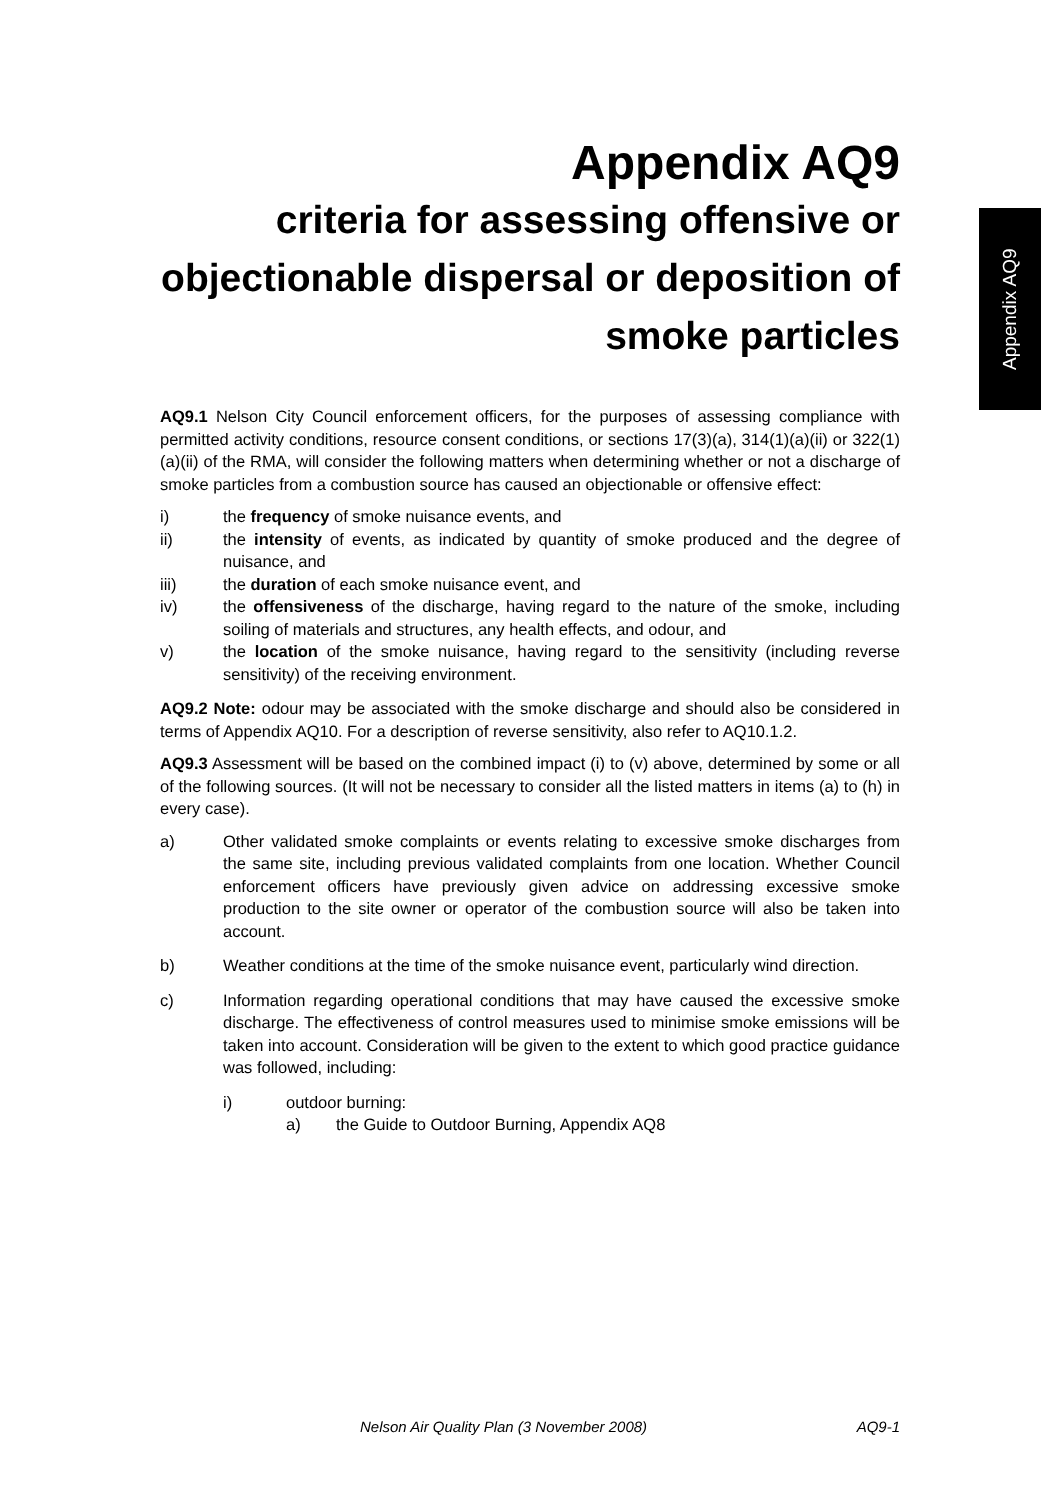Appendix AQ9
Appendix AQ9
criteria for assessing offensive or objectionable dispersal or deposition of smoke particles
AQ9.1 Nelson City Council enforcement officers, for the purposes of assessing compliance with permitted activity conditions, resource consent conditions, or sections 17(3)(a), 314(1)(a)(ii) or 322(1)(a)(ii) of the RMA, will consider the following matters when determining whether or not a discharge of smoke particles from a combustion source has caused an objectionable or offensive effect:
i) the frequency of smoke nuisance events, and
ii) the intensity of events, as indicated by quantity of smoke produced and the degree of nuisance, and
iii) the duration of each smoke nuisance event, and
iv) the offensiveness of the discharge, having regard to the nature of the smoke, including soiling of materials and structures, any health effects, and odour, and
v) the location of the smoke nuisance, having regard to the sensitivity (including reverse sensitivity) of the receiving environment.
AQ9.2 Note: odour may be associated with the smoke discharge and should also be considered in terms of Appendix AQ10. For a description of reverse sensitivity, also refer to AQ10.1.2.
AQ9.3 Assessment will be based on the combined impact (i) to (v) above, determined by some or all of the following sources. (It will not be necessary to consider all the listed matters in items (a) to (h) in every case).
a) Other validated smoke complaints or events relating to excessive smoke discharges from the same site, including previous validated complaints from one location. Whether Council enforcement officers have previously given advice on addressing excessive smoke production to the site owner or operator of the combustion source will also be taken into account.
b) Weather conditions at the time of the smoke nuisance event, particularly wind direction.
c) Information regarding operational conditions that may have caused the excessive smoke discharge. The effectiveness of control measures used to minimise smoke emissions will be taken into account. Consideration will be given to the extent to which good practice guidance was followed, including:
i) outdoor burning:
a) the Guide to Outdoor Burning, Appendix AQ8
Nelson Air Quality Plan (3 November 2008) AQ9-1